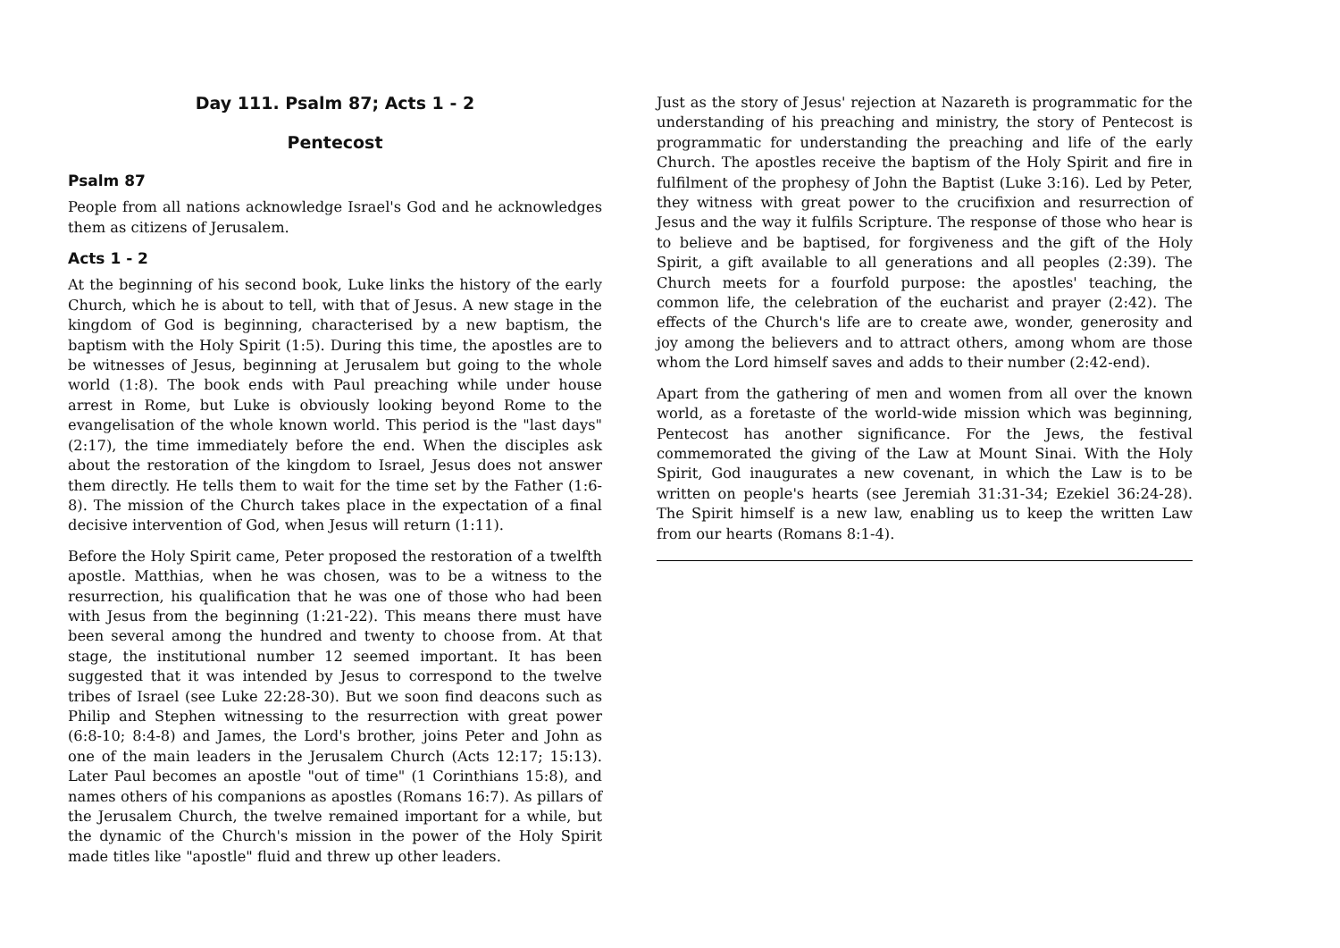Day 111. Psalm 87; Acts 1 - 2
Pentecost
Psalm 87
People from all nations acknowledge Israel's God and he acknowledges them as citizens of Jerusalem.
Acts 1 - 2
At the beginning of his second book, Luke links the history of the early Church, which he is about to tell, with that of Jesus. A new stage in the kingdom of God is beginning, characterised by a new baptism, the baptism with the Holy Spirit (1:5). During this time, the apostles are to be witnesses of Jesus, beginning at Jerusalem but going to the whole world (1:8). The book ends with Paul preaching while under house arrest in Rome, but Luke is obviously looking beyond Rome to the evangelisation of the whole known world. This period is the "last days" (2:17), the time immediately before the end. When the disciples ask about the restoration of the kingdom to Israel, Jesus does not answer them directly. He tells them to wait for the time set by the Father (1:6-8). The mission of the Church takes place in the expectation of a final decisive intervention of God, when Jesus will return (1:11).
Before the Holy Spirit came, Peter proposed the restoration of a twelfth apostle. Matthias, when he was chosen, was to be a witness to the resurrection, his qualification that he was one of those who had been with Jesus from the beginning (1:21-22). This means there must have been several among the hundred and twenty to choose from. At that stage, the institutional number 12 seemed important. It has been suggested that it was intended by Jesus to correspond to the twelve tribes of Israel (see Luke 22:28-30). But we soon find deacons such as Philip and Stephen witnessing to the resurrection with great power (6:8-10; 8:4-8) and James, the Lord's brother, joins Peter and John as one of the main leaders in the Jerusalem Church (Acts 12:17; 15:13). Later Paul becomes an apostle "out of time" (1 Corinthians 15:8), and names others of his companions as apostles (Romans 16:7). As pillars of the Jerusalem Church, the twelve remained important for a while, but the dynamic of the Church's mission in the power of the Holy Spirit made titles like "apostle" fluid and threw up other leaders.
Just as the story of Jesus' rejection at Nazareth is programmatic for the understanding of his preaching and ministry, the story of Pentecost is programmatic for understanding the preaching and life of the early Church. The apostles receive the baptism of the Holy Spirit and fire in fulfilment of the prophesy of John the Baptist (Luke 3:16). Led by Peter, they witness with great power to the crucifixion and resurrection of Jesus and the way it fulfils Scripture. The response of those who hear is to believe and be baptised, for forgiveness and the gift of the Holy Spirit, a gift available to all generations and all peoples (2:39). The Church meets for a fourfold purpose: the apostles' teaching, the common life, the celebration of the eucharist and prayer (2:42). The effects of the Church's life are to create awe, wonder, generosity and joy among the believers and to attract others, among whom are those whom the Lord himself saves and adds to their number (2:42-end).
Apart from the gathering of men and women from all over the known world, as a foretaste of the world-wide mission which was beginning, Pentecost has another significance. For the Jews, the festival commemorated the giving of the Law at Mount Sinai. With the Holy Spirit, God inaugurates a new covenant, in which the Law is to be written on people's hearts (see Jeremiah 31:31-34; Ezekiel 36:24-28). The Spirit himself is a new law, enabling us to keep the written Law from our hearts (Romans 8:1-4).